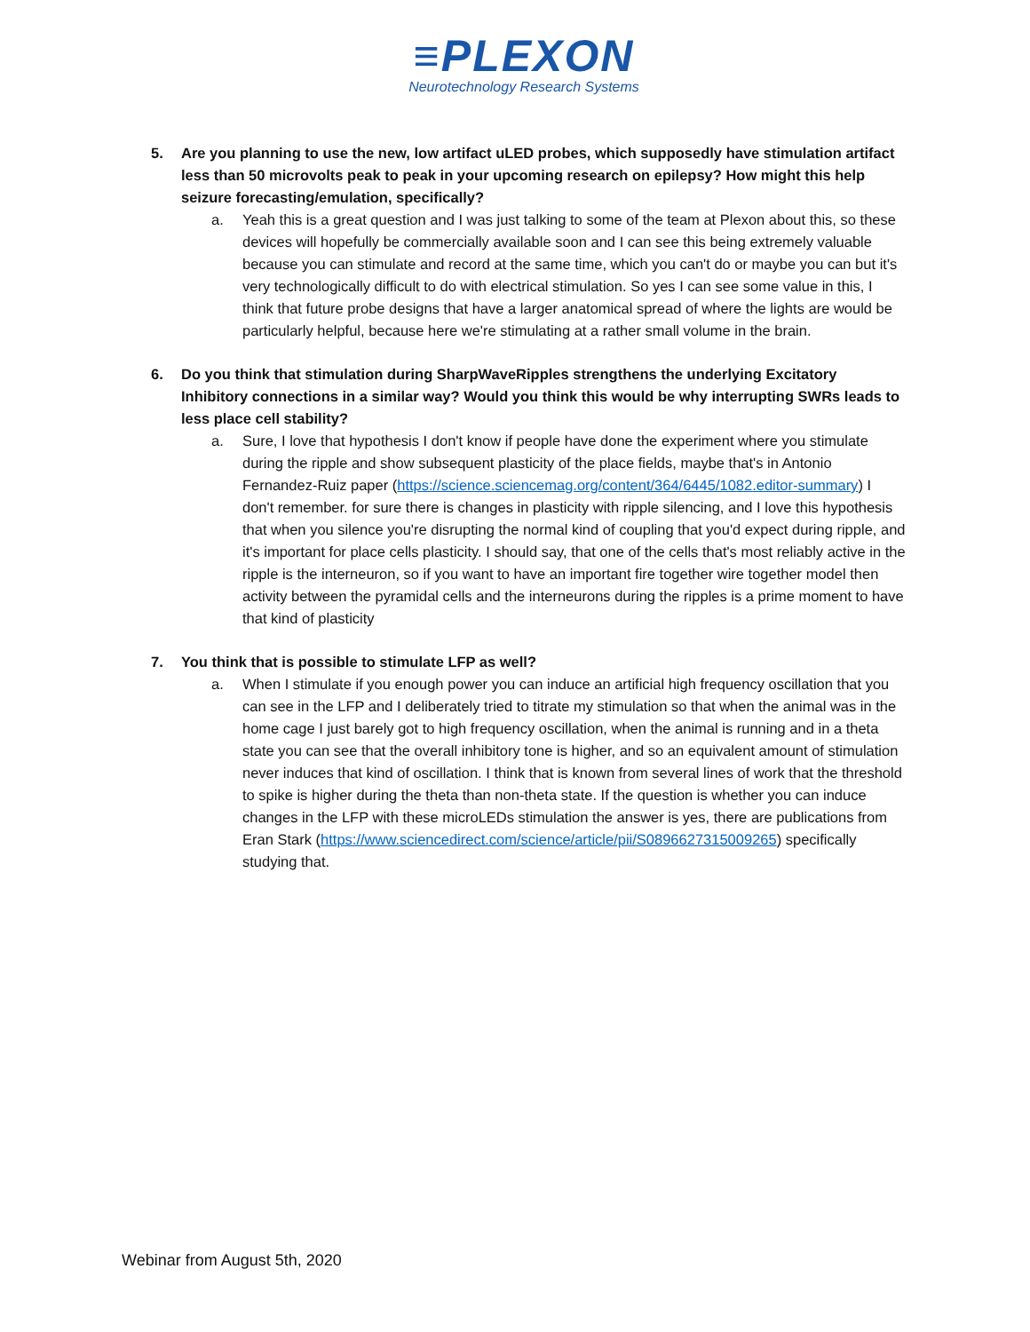≡PLEXON
Neurotechnology Research Systems
5. Are you planning to use the new, low artifact uLED probes, which supposedly have stimulation artifact less than 50 microvolts peak to peak in your upcoming research on epilepsy? How might this help seizure forecasting/emulation, specifically?
a. Yeah this is a great question and I was just talking to some of the team at Plexon about this, so these devices will hopefully be commercially available soon and I can see this being extremely valuable because you can stimulate and record at the same time, which you can't do or maybe you can but it's very technologically difficult to do with electrical stimulation. So yes I can see some value in this, I think that future probe designs that have a larger anatomical spread of where the lights are would be particularly helpful, because here we're stimulating at a rather small volume in the brain.
6. Do you think that stimulation during SharpWaveRipples strengthens the underlying Excitatory Inhibitory connections in a similar way? Would you think this would be why interrupting SWRs leads to less place cell stability?
a. Sure, I love that hypothesis I don't know if people have done the experiment where you stimulate during the ripple and show subsequent plasticity of the place fields, maybe that's in Antonio Fernandez-Ruiz paper (https://science.sciencemag.org/content/364/6445/1082.editor-summary) I don't remember. for sure there is changes in plasticity with ripple silencing, and I love this hypothesis that when you silence you're disrupting the normal kind of coupling that you'd expect during ripple, and it's important for place cells plasticity. I should say, that one of the cells that's most reliably active in the ripple is the interneuron, so if you want to have an important fire together wire together model then activity between the pyramidal cells and the interneurons during the ripples is a prime moment to have that kind of plasticity
7. You think that is possible to stimulate LFP as well?
a. When I stimulate if you enough power you can induce an artificial high frequency oscillation that you can see in the LFP and I deliberately tried to titrate my stimulation so that when the animal was in the home cage I just barely got to high frequency oscillation, when the animal is running and in a theta state you can see that the overall inhibitory tone is higher, and so an equivalent amount of stimulation never induces that kind of oscillation. I think that is known from several lines of work that the threshold to spike is higher during the theta than non-theta state. If the question is whether you can induce changes in the LFP with these microLEDs stimulation the answer is yes, there are publications from Eran Stark (https://www.sciencedirect.com/science/article/pii/S0896627315009265) specifically studying that.
Webinar from August 5th, 2020